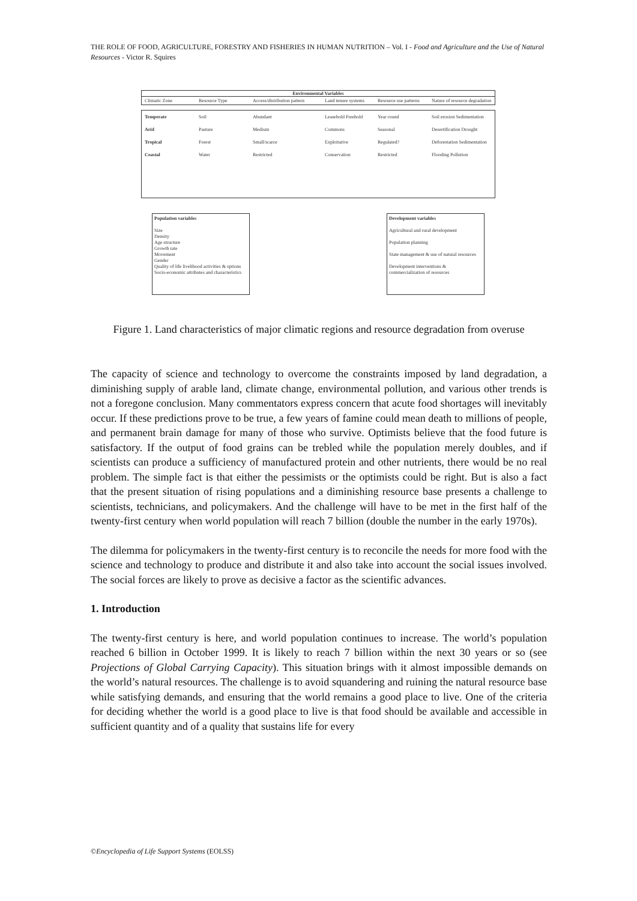THE ROLE OF FOOD, AGRICULTURE, FORESTRY AND FISHERIES IN HUMAN NUTRITION – Vol. I - Food and Agriculture and the Use of Natural Resources - Victor R. Squires
Environmental Variables
Climatic Zone Resource Type Access/distribution pattern Land tenure systems Resource use patterns Nature of resource degradation
Temperate Soil Abundant Leasehold Freehold Year round Soil erosion Sedimentation
Arid Pasture Medium Commons Seasonal Desertification Drought
Tropical Forest Small/scarce Exploitative Regulated? Deforestation Sedimentation
Coastal Water Restricted Conservation Restricted Flooding Pollution
Population variables
Size
Density
Age structure
Growth rate
Movement
Gender
Quality of life livelihood activities & options
Socio-economic attributes and characteristics
Development variables
Agricultural and rural development
Population planning
State management & use of natural resources
Development interventions & commercialization of resources
Figure 1. Land characteristics of major climatic regions and resource degradation from overuse
The capacity of science and technology to overcome the constraints imposed by land degradation, a diminishing supply of arable land, climate change, environmental pollution, and various other trends is not a foregone conclusion. Many commentators express concern that acute food shortages will inevitably occur. If these predictions prove to be true, a few years of famine could mean death to millions of people, and permanent brain damage for many of those who survive. Optimists believe that the food future is satisfactory. If the output of food grains can be trebled while the population merely doubles, and if scientists can produce a sufficiency of manufactured protein and other nutrients, there would be no real problem. The simple fact is that either the pessimists or the optimists could be right. But is also a fact that the present situation of rising populations and a diminishing resource base presents a challenge to scientists, technicians, and policymakers. And the challenge will have to be met in the first half of the twenty-first century when world population will reach 7 billion (double the number in the early 1970s).
The dilemma for policymakers in the twenty-first century is to reconcile the needs for more food with the science and technology to produce and distribute it and also take into account the social issues involved. The social forces are likely to prove as decisive a factor as the scientific advances.
1. Introduction
The twenty-first century is here, and world population continues to increase. The world’s population reached 6 billion in October 1999. It is likely to reach 7 billion within the next 30 years or so (see Projections of Global Carrying Capacity). This situation brings with it almost impossible demands on the world’s natural resources. The challenge is to avoid squandering and ruining the natural resource base while satisfying demands, and ensuring that the world remains a good place to live. One of the criteria for deciding whether the world is a good place to live is that food should be available and accessible in sufficient quantity and of a quality that sustains life for every
©Encyclopedia of Life Support Systems (EOLSS)